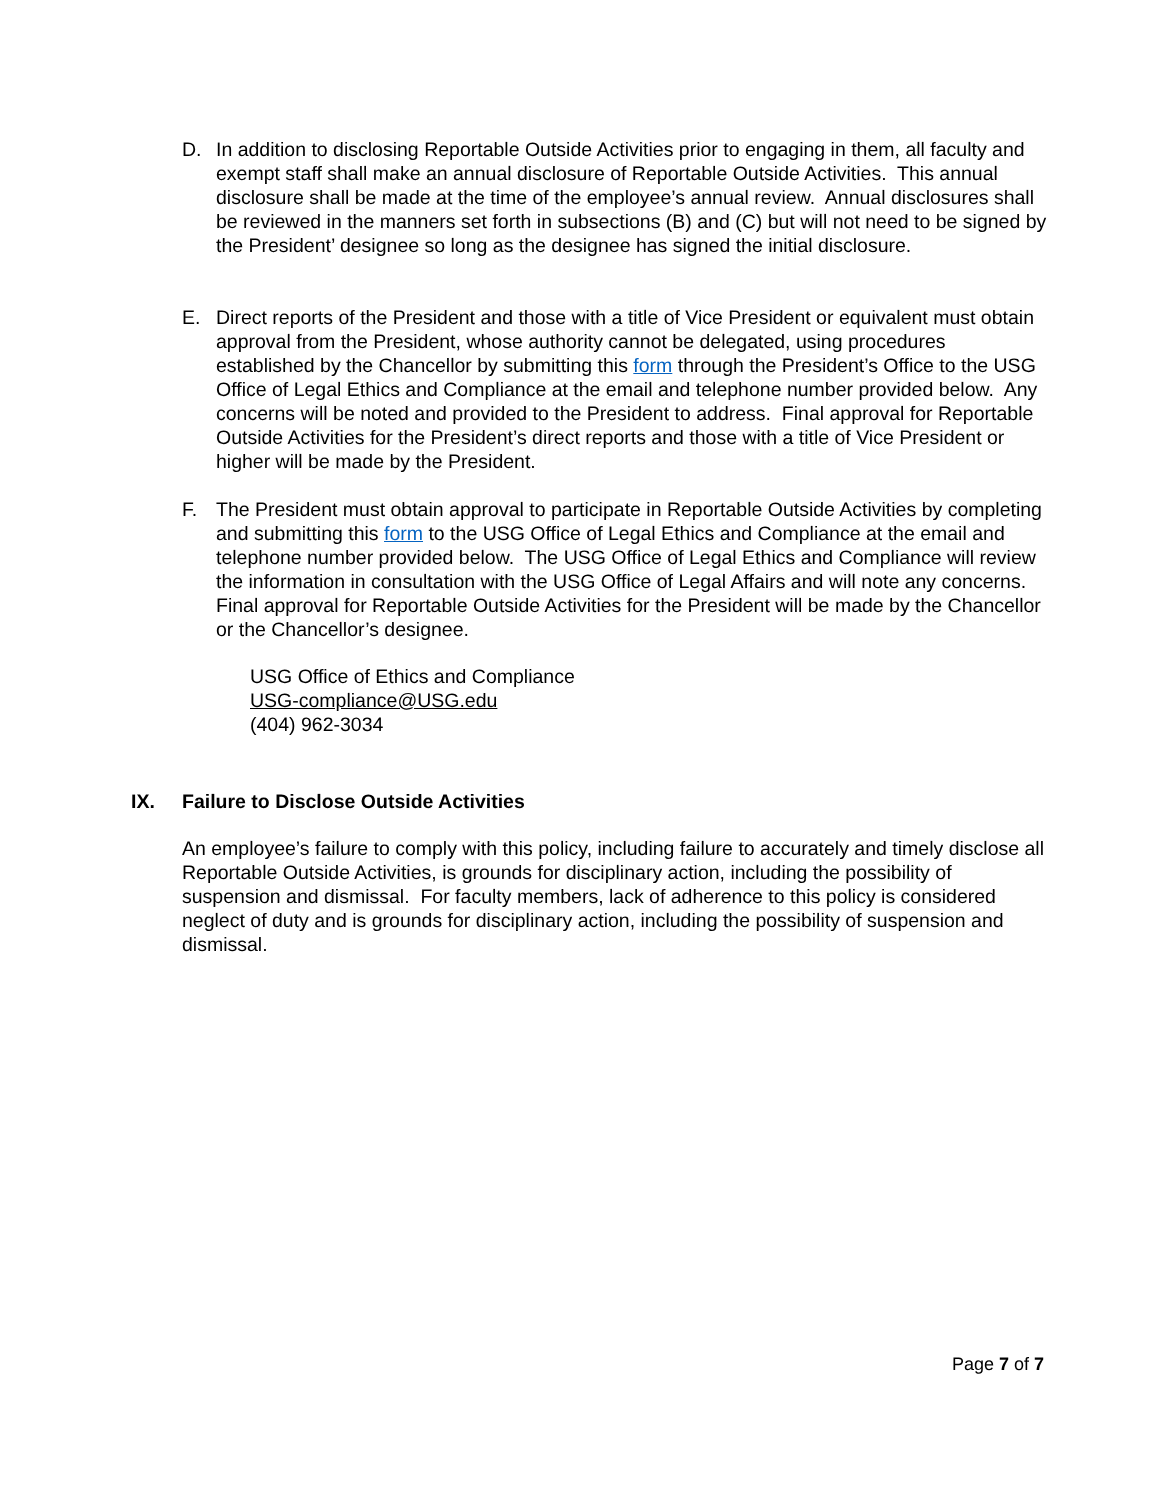D. In addition to disclosing Reportable Outside Activities prior to engaging in them, all faculty and exempt staff shall make an annual disclosure of Reportable Outside Activities. This annual disclosure shall be made at the time of the employee’s annual review. Annual disclosures shall be reviewed in the manners set forth in subsections (B) and (C) but will not need to be signed by the President’ designee so long as the designee has signed the initial disclosure.
E. Direct reports of the President and those with a title of Vice President or equivalent must obtain approval from the President, whose authority cannot be delegated, using procedures established by the Chancellor by submitting this form through the President’s Office to the USG Office of Legal Ethics and Compliance at the email and telephone number provided below. Any concerns will be noted and provided to the President to address. Final approval for Reportable Outside Activities for the President’s direct reports and those with a title of Vice President or higher will be made by the President.
F. The President must obtain approval to participate in Reportable Outside Activities by completing and submitting this form to the USG Office of Legal Ethics and Compliance at the email and telephone number provided below. The USG Office of Legal Ethics and Compliance will review the information in consultation with the USG Office of Legal Affairs and will note any concerns. Final approval for Reportable Outside Activities for the President will be made by the Chancellor or the Chancellor’s designee.
USG Office of Ethics and Compliance
USG-compliance@USG.edu
(404) 962-3034
IX. Failure to Disclose Outside Activities
An employee’s failure to comply with this policy, including failure to accurately and timely disclose all Reportable Outside Activities, is grounds for disciplinary action, including the possibility of suspension and dismissal. For faculty members, lack of adherence to this policy is considered neglect of duty and is grounds for disciplinary action, including the possibility of suspension and dismissal.
Page 7 of 7